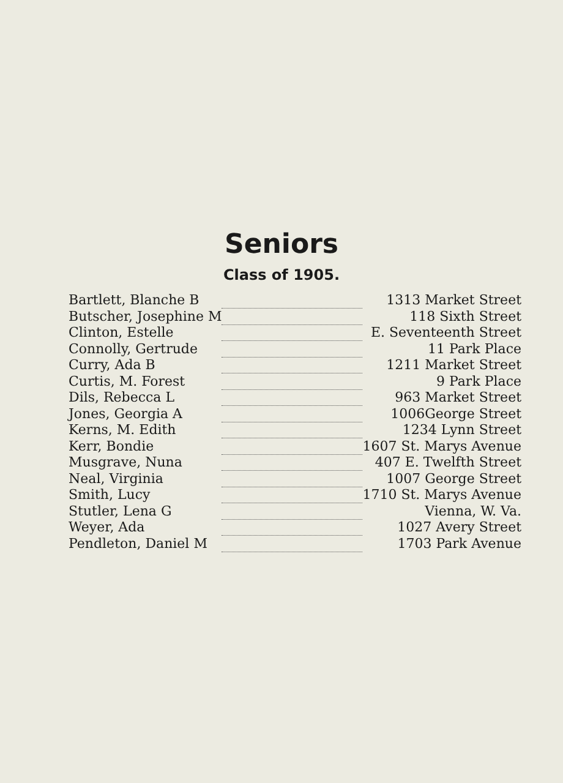Seniors
Class of 1905.
| Bartlett, Blanche B | | 1313 Market Street |
| Butscher, Josephine M | | 118 Sixth Street |
| Clinton, Estelle | | E. Seventeenth Street |
| Connolly, Gertrude | | 11 Park Place |
| Curry, Ada B | | 1211 Market Street |
| Curtis, M. Forest | | 9 Park Place |
| Dils, Rebecca L | | 963 Market Street |
| Jones, Georgia A | | 1006George Street |
| Kerns, M. Edith | | 1234 Lynn Street |
| Kerr, Bondie | | 1607 St. Marys Avenue |
| Musgrave, Nuna | | 407 E. Twelfth Street |
| Neal, Virginia | | 1007 George Street |
| Smith, Lucy | | 1710 St. Marys Avenue |
| Stutler, Lena G | | Vienna, W. Va. |
| Weyer, Ada | | 1027 Avery Street |
| Pendleton, Daniel M | | 1703 Park Avenue |